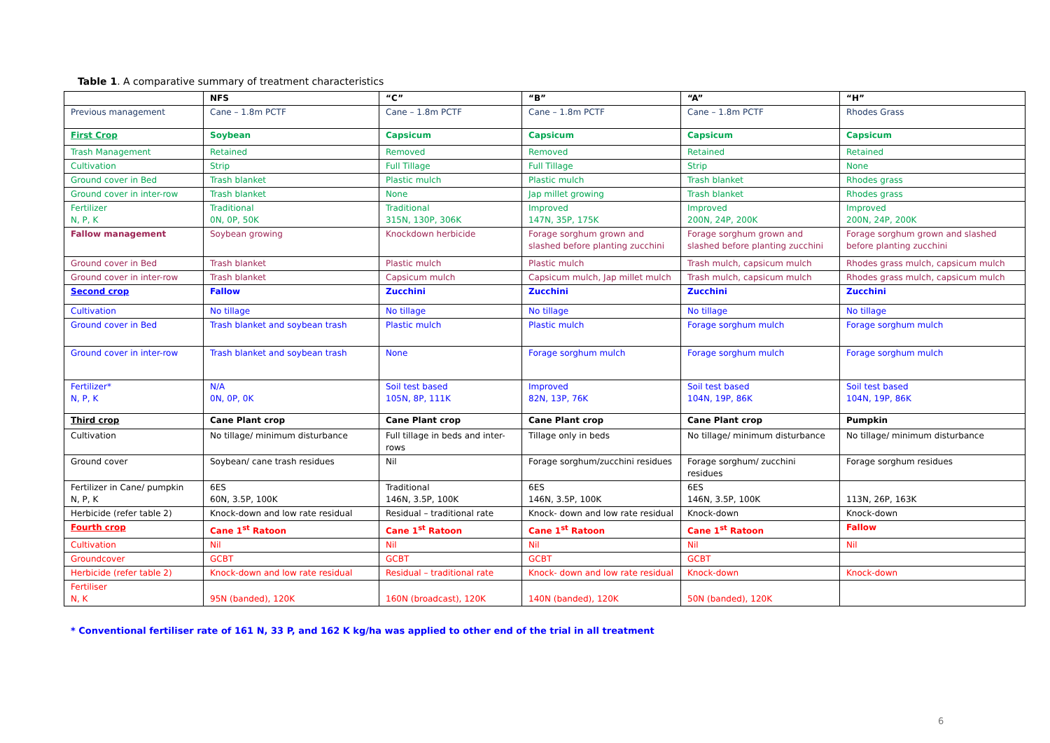Table 1. A comparative summary of treatment characteristics
| | NFS | “C” | “B” | “A” | “H” |
| --- | --- | --- | --- | --- | --- |
| Previous management | Cane – 1.8m PCTF | Cane – 1.8m PCTF | Cane – 1.8m PCTF | Cane – 1.8m PCTF | Rhodes Grass |
| First Crop | Soybean | Capsicum | Capsicum | Capsicum | Capsicum |
| Trash Management | Retained | Removed | Removed | Retained | Retained |
| Cultivation | Strip | Full Tillage | Full Tillage | Strip | None |
| Ground cover in Bed | Trash blanket | Plastic mulch | Plastic mulch | Trash blanket | Rhodes grass |
| Ground cover in inter-row | Trash blanket | None | Jap millet growing | Trash blanket | Rhodes grass |
| Fertilizer N, P, K | Traditional 0N, 0P, 50K | Traditional 315N, 130P, 306K | Improved 147N, 35P, 175K | Improved 200N, 24P, 200K | Improved 200N, 24P, 200K |
| Fallow management | Soybean growing | Knockdown herbicide | Forage sorghum grown and slashed before planting zucchini | Forage sorghum grown and slashed before planting zucchini | Forage sorghum grown and slashed before planting zucchini |
| Ground cover in Bed | Trash blanket | Plastic mulch | Plastic mulch | Trash mulch, capsicum mulch | Rhodes grass mulch, capsicum mulch |
| Ground cover in inter-row | Trash blanket | Capsicum mulch | Capsicum mulch, Jap millet mulch | Trash mulch, capsicum mulch | Rhodes grass mulch, capsicum mulch |
| Second crop | Fallow | Zucchini | Zucchini | Zucchini | Zucchini |
| Cultivation | No tillage | No tillage | No tillage | No tillage | No tillage |
| Ground cover in Bed | Trash blanket and soybean trash | Plastic mulch | Plastic mulch | Forage sorghum mulch | Forage sorghum mulch |
| Ground cover in inter-row | Trash blanket and soybean trash | None | Forage sorghum mulch | Forage sorghum mulch | Forage sorghum mulch |
| Fertilizer* N, P, K | N/A 0N, 0P, 0K | Soil test based 105N, 8P, 111K | Improved 82N, 13P, 76K | Soil test based 104N, 19P, 86K | Soil test based 104N, 19P, 86K |
| Third crop | Cane Plant crop | Cane Plant crop | Cane Plant crop | Cane Plant crop | Pumpkin |
| Cultivation | No tillage/ minimum disturbance | Full tillage in beds and inter-rows | Tillage only in beds | No tillage/ minimum disturbance | No tillage/ minimum disturbance |
| Ground cover | Soybean/ cane trash residues | Nil | Forage sorghum/zucchini residues | Forage sorghum/ zucchini residues | Forage sorghum residues |
| Fertilizer in Cane/ pumpkin N, P, K | 6ES 60N, 3.5P, 100K | Traditional 146N, 3.5P, 100K | 6ES 146N, 3.5P, 100K | 6ES 146N, 3.5P, 100K | 113N, 26P, 163K |
| Herbicide (refer table 2) | Knock-down and low rate residual | Residual – traditional rate | Knock- down and low rate residual | Knock-down | Knock-down |
| Fourth crop | Cane 1<sup>st</sup> Ratoon | Cane 1<sup>st</sup> Ratoon | Cane 1<sup>st</sup> Ratoon | Cane 1<sup>st</sup> Ratoon | Fallow |
| Cultivation | Nil | Nil | Nil | Nil | Nil |
| Groundcover | GCBT | GCBT | GCBT | GCBT | |
| Herbicide (refer table 2) | Knock-down and low rate residual | Residual – traditional rate | Knock- down and low rate residual | Knock-down | Knock-down |
| Fertiliser N, K | 95N (banded), 120K | 160N (broadcast), 120K | 140N (banded), 120K | 50N (banded), 120K | |
* Conventional fertiliser rate of 161 N, 33 P, and 162 K kg/ha was applied to other end of the trial in all treatment
6